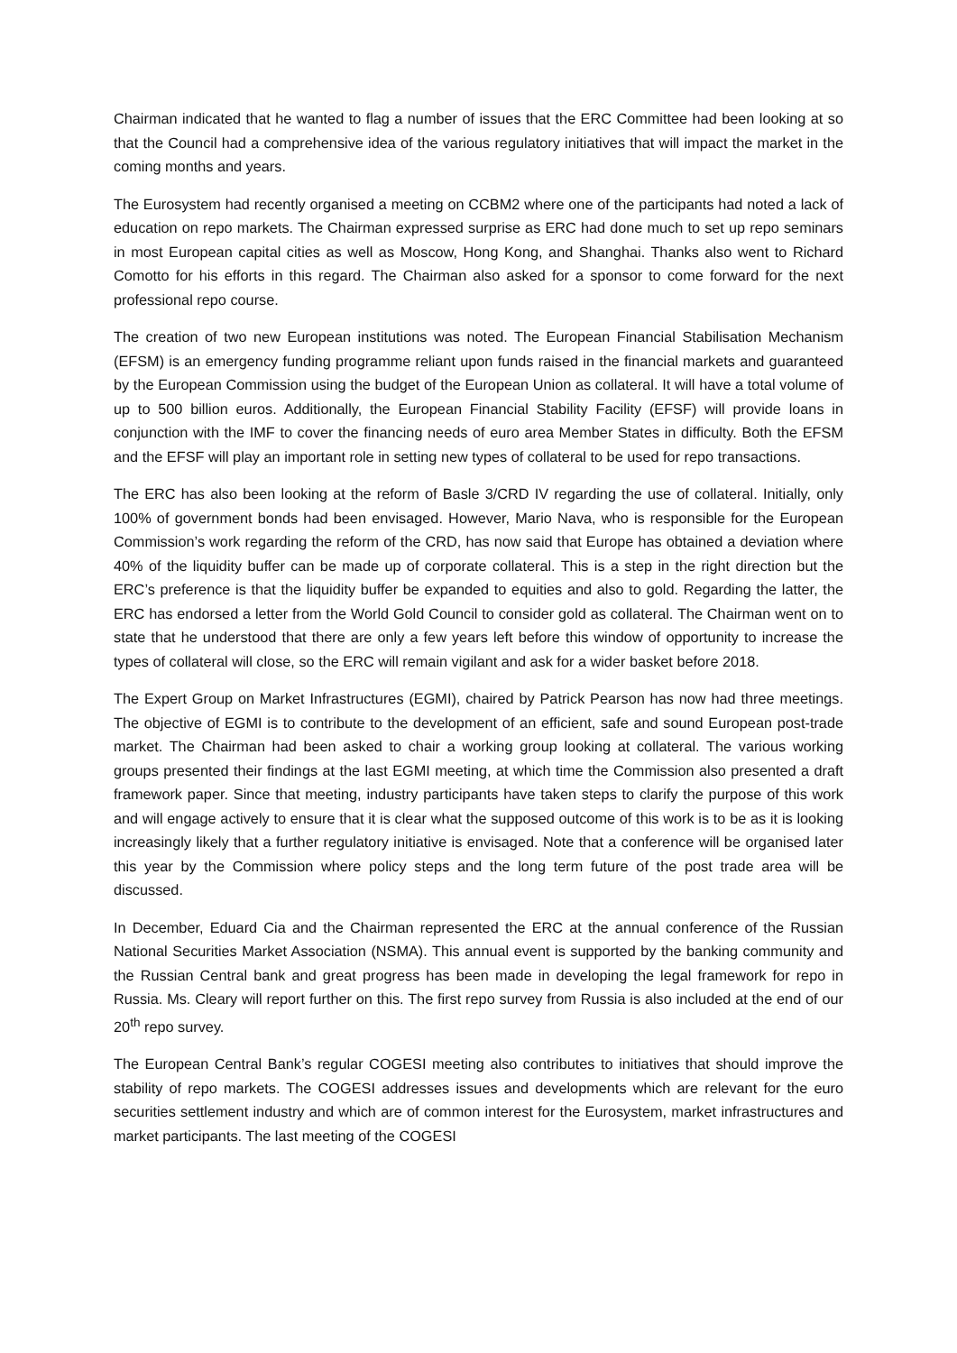Chairman indicated that he wanted to flag a number of issues that the ERC Committee had been looking at so that the Council had a comprehensive idea of the various regulatory initiatives that will impact the market in the coming months and years.
The Eurosystem had recently organised a meeting on CCBM2 where one of the participants had noted a lack of education on repo markets. The Chairman expressed surprise as ERC had done much to set up repo seminars in most European capital cities as well as Moscow, Hong Kong, and Shanghai. Thanks also went to Richard Comotto for his efforts in this regard. The Chairman also asked for a sponsor to come forward for the next professional repo course.
The creation of two new European institutions was noted. The European Financial Stabilisation Mechanism (EFSM) is an emergency funding programme reliant upon funds raised in the financial markets and guaranteed by the European Commission using the budget of the European Union as collateral. It will have a total volume of up to 500 billion euros. Additionally, the European Financial Stability Facility (EFSF) will provide loans in conjunction with the IMF to cover the financing needs of euro area Member States in difficulty. Both the EFSM and the EFSF will play an important role in setting new types of collateral to be used for repo transactions.
The ERC has also been looking at the reform of Basle 3/CRD IV regarding the use of collateral. Initially, only 100% of government bonds had been envisaged. However, Mario Nava, who is responsible for the European Commission’s work regarding the reform of the CRD, has now said that Europe has obtained a deviation where 40% of the liquidity buffer can be made up of corporate collateral. This is a step in the right direction but the ERC’s preference is that the liquidity buffer be expanded to equities and also to gold. Regarding the latter, the ERC has endorsed a letter from the World Gold Council to consider gold as collateral. The Chairman went on to state that he understood that there are only a few years left before this window of opportunity to increase the types of collateral will close, so the ERC will remain vigilant and ask for a wider basket before 2018.
The Expert Group on Market Infrastructures (EGMI), chaired by Patrick Pearson has now had three meetings. The objective of EGMI is to contribute to the development of an efficient, safe and sound European post-trade market. The Chairman had been asked to chair a working group looking at collateral. The various working groups presented their findings at the last EGMI meeting, at which time the Commission also presented a draft framework paper. Since that meeting, industry participants have taken steps to clarify the purpose of this work and will engage actively to ensure that it is clear what the supposed outcome of this work is to be as it is looking increasingly likely that a further regulatory initiative is envisaged. Note that a conference will be organised later this year by the Commission where policy steps and the long term future of the post trade area will be discussed.
In December, Eduard Cia and the Chairman represented the ERC at the annual conference of the Russian National Securities Market Association (NSMA). This annual event is supported by the banking community and the Russian Central bank and great progress has been made in developing the legal framework for repo in Russia. Ms. Cleary will report further on this. The first repo survey from Russia is also included at the end of our 20<sup>th</sup> repo survey.
The European Central Bank’s regular COGESI meeting also contributes to initiatives that should improve the stability of repo markets. The COGESI addresses issues and developments which are relevant for the euro securities settlement industry and which are of common interest for the Eurosystem, market infrastructures and market participants. The last meeting of the COGESI